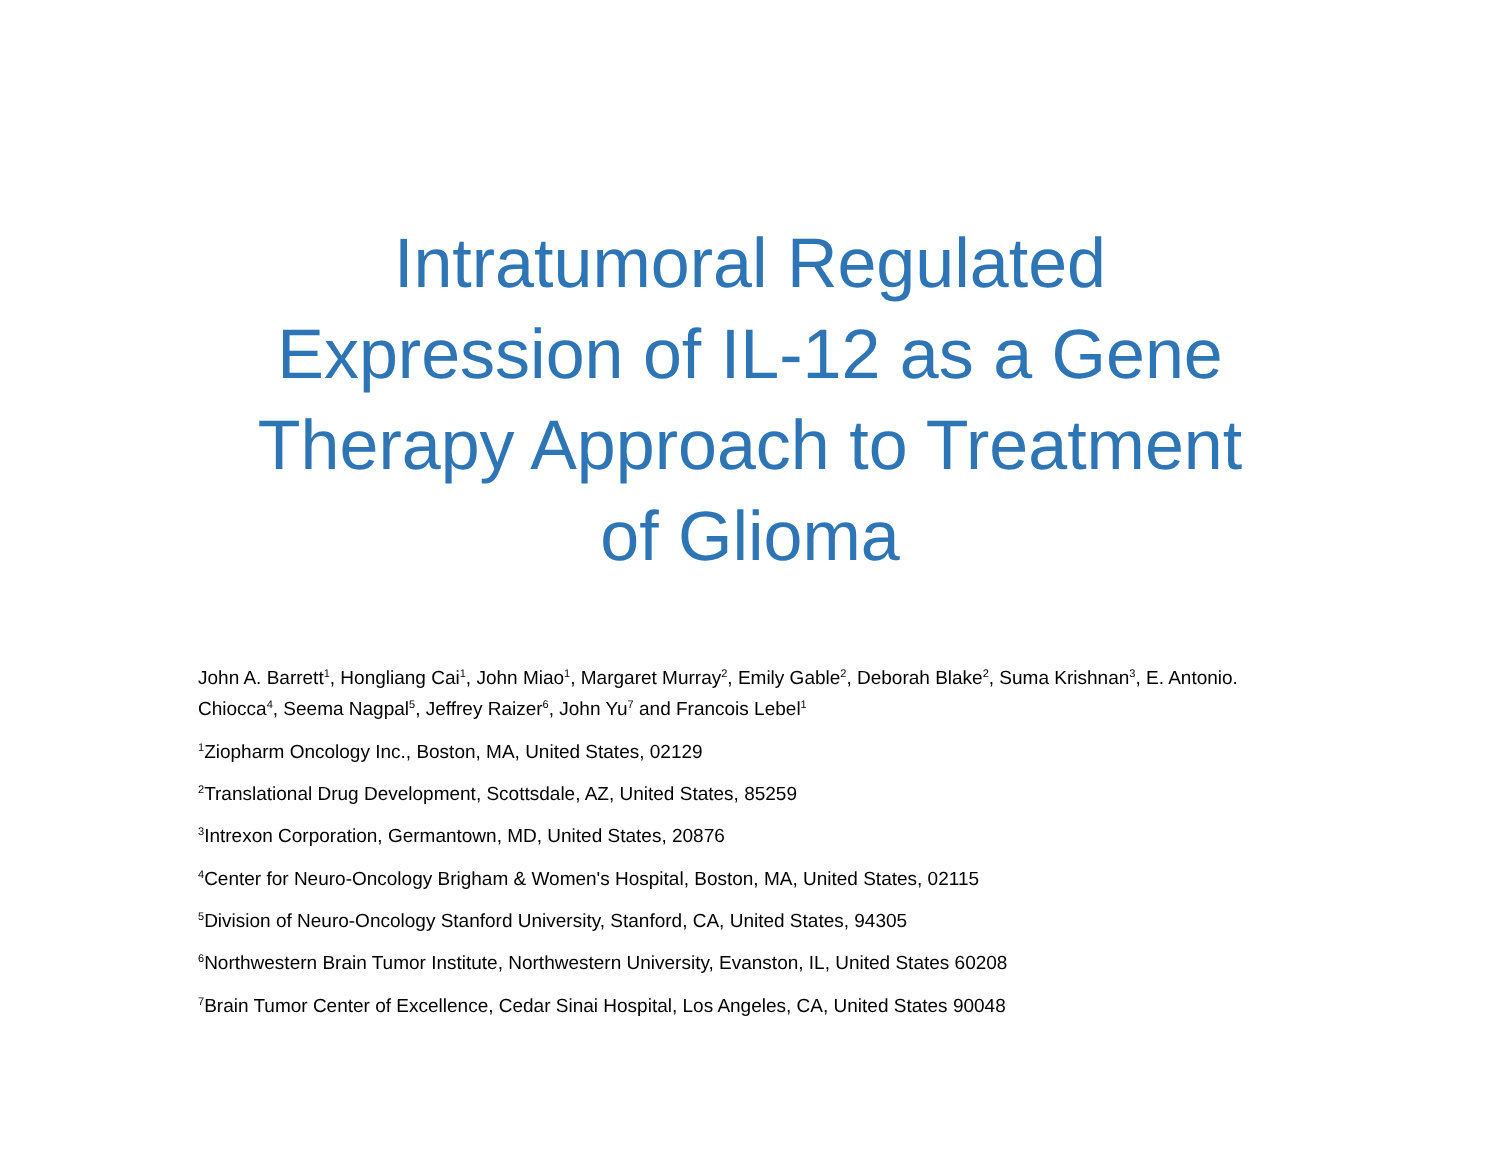Intratumoral Regulated
Expression of IL-12 as a Gene
Therapy Approach to Treatment
of Glioma
John A. Barrett<sup>1</sup>, Hongliang Cai<sup>1</sup>, John Miao<sup>1</sup>, Margaret Murray<sup>2</sup>, Emily Gable<sup>2</sup>, Deborah Blake<sup>2</sup>, Suma Krishnan<sup>3</sup>, E. Antonio. Chiocca<sup>4</sup>, Seema Nagpal<sup>5</sup>, Jeffrey Raizer<sup>6</sup>, John Yu<sup>7</sup> and Francois Lebel<sup>1</sup>
<sup>1</sup> Ziopharm Oncology Inc., Boston, MA, United States, 02129
<sup>2</sup> Translational Drug Development, Scottsdale, AZ, United States, 85259
<sup>3</sup> Intrexon Corporation, Germantown, MD, United States, 20876
<sup>4</sup> Center for Neuro-Oncology Brigham & Women's Hospital, Boston, MA, United States, 02115
<sup>5</sup> Division of Neuro-Oncology Stanford University, Stanford, CA, United States, 94305
<sup>6</sup> Northwestern Brain Tumor Institute, Northwestern University, Evanston, IL, United States 60208
<sup>7</sup> Brain Tumor Center of Excellence, Cedar Sinai Hospital, Los Angeles, CA, United States 90048